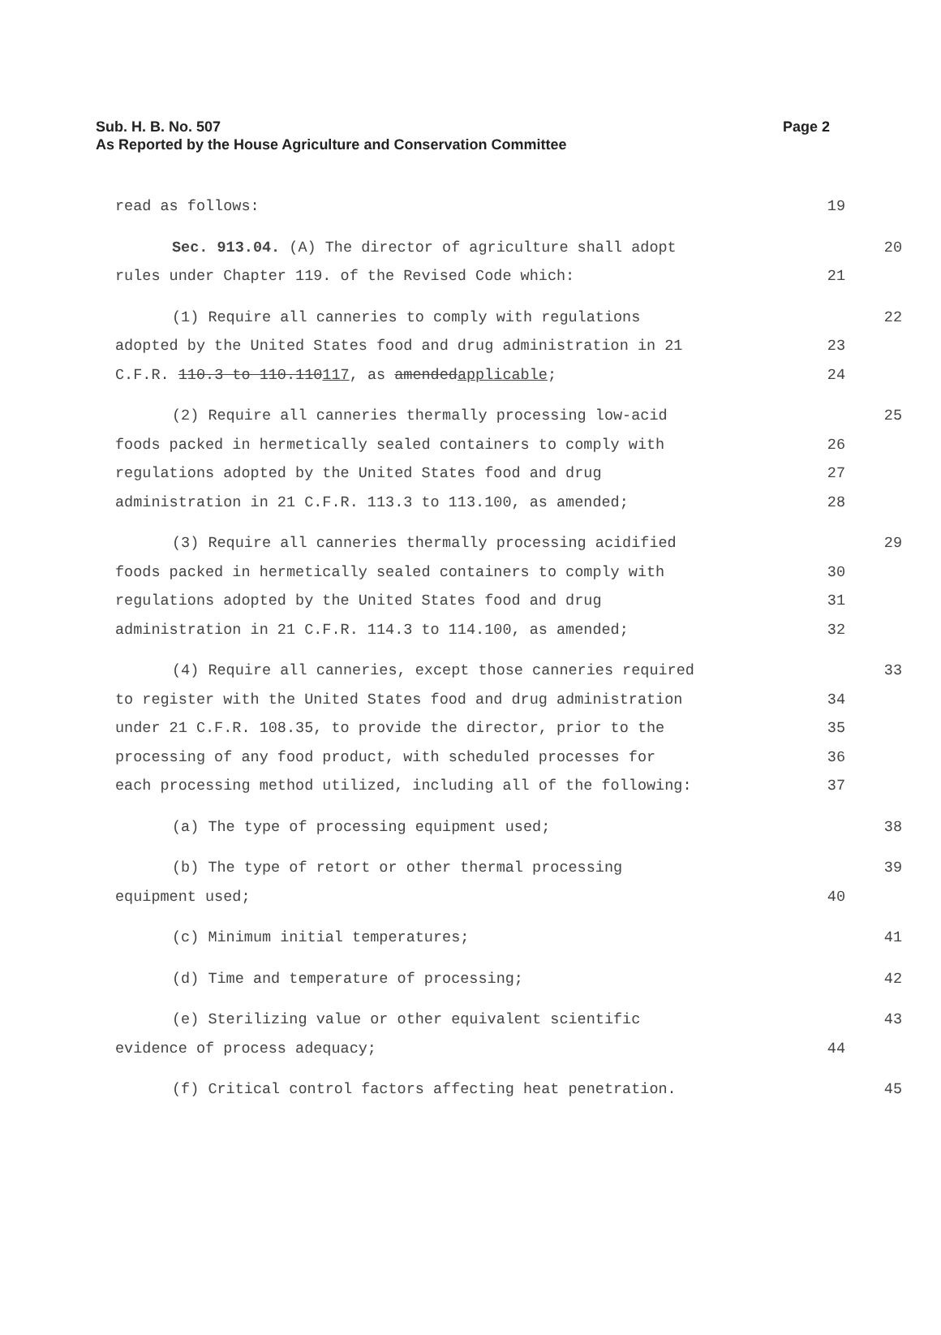Sub. H. B. No. 507
Page 2
As Reported by the House Agriculture and Conservation Committee
read as follows: 19
Sec. 913.04. (A) The director of agriculture shall adopt 20
rules under Chapter 119. of the Revised Code which: 21
(1) Require all canneries to comply with regulations 22
adopted by the United States food and drug administration in 21 23
C.F.R. 110.3 to 110.110117, as amendedapplicable; 24
(2) Require all canneries thermally processing low-acid 25
foods packed in hermetically sealed containers to comply with 26
regulations adopted by the United States food and drug 27
administration in 21 C.F.R. 113.3 to 113.100, as amended; 28
(3) Require all canneries thermally processing acidified 29
foods packed in hermetically sealed containers to comply with 30
regulations adopted by the United States food and drug 31
administration in 21 C.F.R. 114.3 to 114.100, as amended; 32
(4) Require all canneries, except those canneries required 33
to register with the United States food and drug administration 34
under 21 C.F.R. 108.35, to provide the director, prior to the 35
processing of any food product, with scheduled processes for 36
each processing method utilized, including all of the following: 37
(a) The type of processing equipment used; 38
(b) The type of retort or other thermal processing 39
equipment used; 40
(c) Minimum initial temperatures; 41
(d) Time and temperature of processing; 42
(e) Sterilizing value or other equivalent scientific 43
evidence of process adequacy; 44
(f) Critical control factors affecting heat penetration. 45